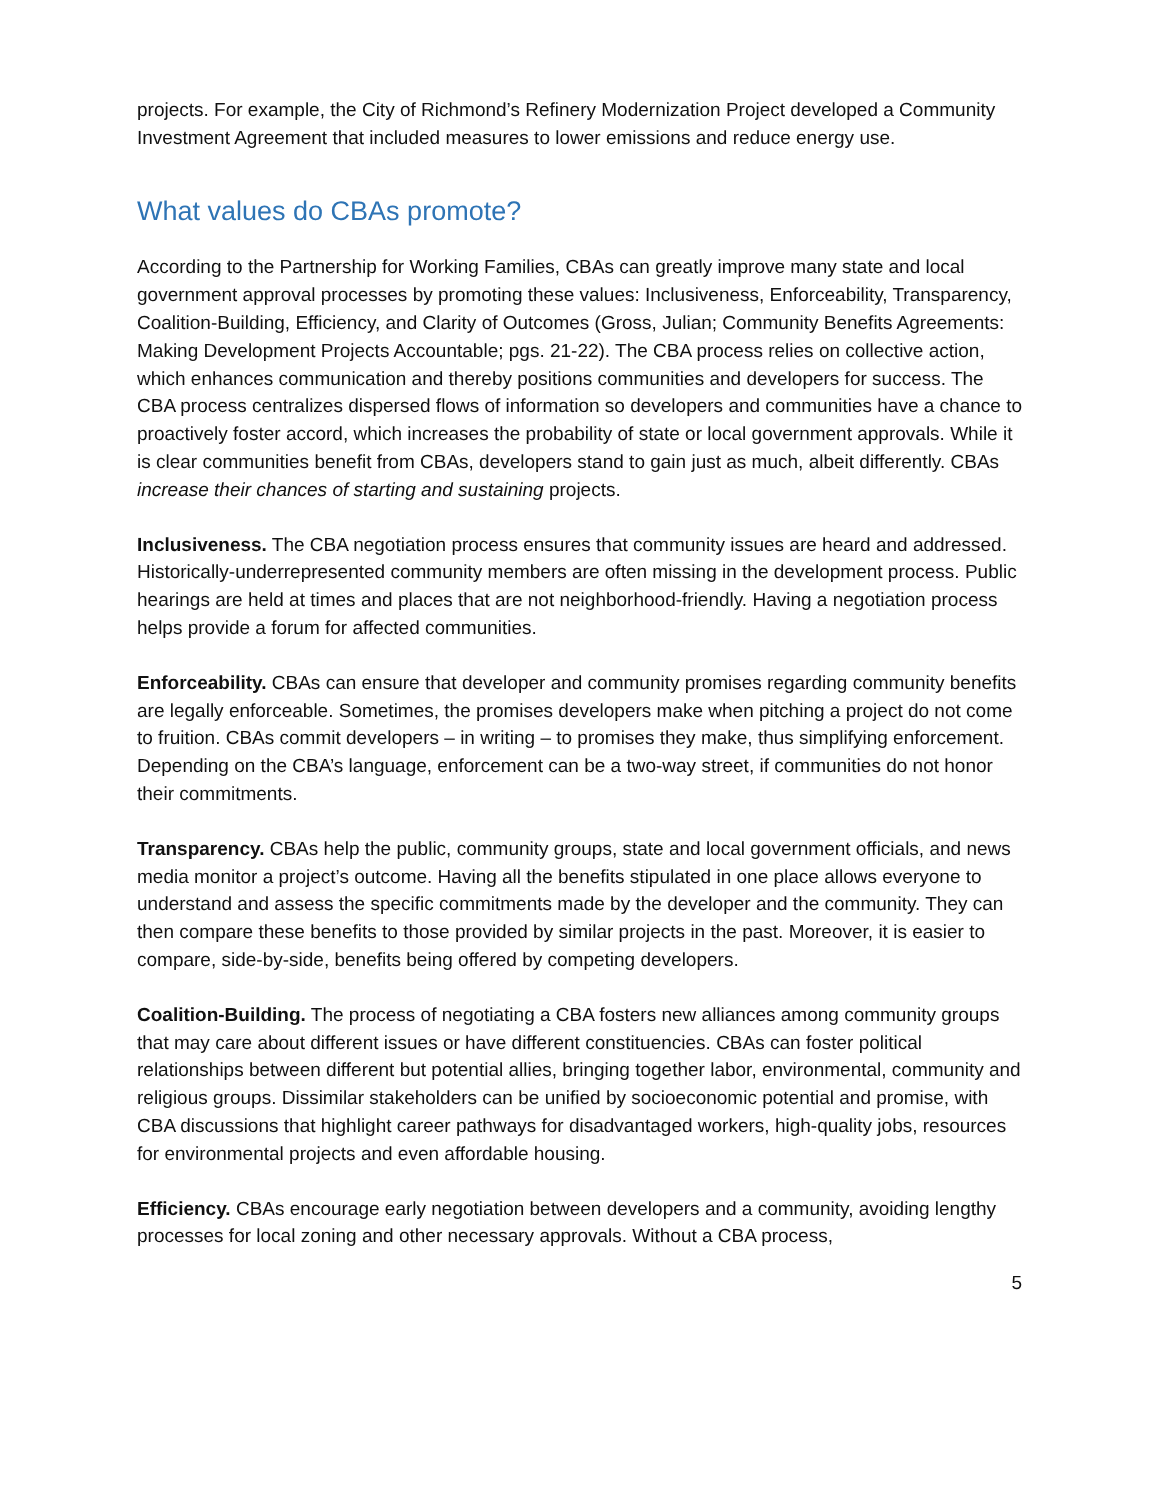projects. For example, the City of Richmond’s Refinery Modernization Project developed a Community Investment Agreement that included measures to lower emissions and reduce energy use.
What values do CBAs promote?
According to the Partnership for Working Families, CBAs can greatly improve many state and local government approval processes by promoting these values: Inclusiveness, Enforceability, Transparency, Coalition-Building, Efficiency, and Clarity of Outcomes (Gross, Julian; Community Benefits Agreements: Making Development Projects Accountable; pgs. 21-22). The CBA process relies on collective action, which enhances communication and thereby positions communities and developers for success. The CBA process centralizes dispersed flows of information so developers and communities have a chance to proactively foster accord, which increases the probability of state or local government approvals. While it is clear communities benefit from CBAs, developers stand to gain just as much, albeit differently. CBAs increase their chances of starting and sustaining projects.
Inclusiveness. The CBA negotiation process ensures that community issues are heard and addressed. Historically-underrepresented community members are often missing in the development process. Public hearings are held at times and places that are not neighborhood-friendly. Having a negotiation process helps provide a forum for affected communities.
Enforceability. CBAs can ensure that developer and community promises regarding community benefits are legally enforceable. Sometimes, the promises developers make when pitching a project do not come to fruition. CBAs commit developers – in writing – to promises they make, thus simplifying enforcement. Depending on the CBA’s language, enforcement can be a two-way street, if communities do not honor their commitments.
Transparency. CBAs help the public, community groups, state and local government officials, and news media monitor a project’s outcome. Having all the benefits stipulated in one place allows everyone to understand and assess the specific commitments made by the developer and the community. They can then compare these benefits to those provided by similar projects in the past. Moreover, it is easier to compare, side-by-side, benefits being offered by competing developers.
Coalition-Building. The process of negotiating a CBA fosters new alliances among community groups that may care about different issues or have different constituencies. CBAs can foster political relationships between different but potential allies, bringing together labor, environmental, community and religious groups. Dissimilar stakeholders can be unified by socioeconomic potential and promise, with CBA discussions that highlight career pathways for disadvantaged workers, high-quality jobs, resources for environmental projects and even affordable housing.
Efficiency. CBAs encourage early negotiation between developers and a community, avoiding lengthy processes for local zoning and other necessary approvals. Without a CBA process,
5